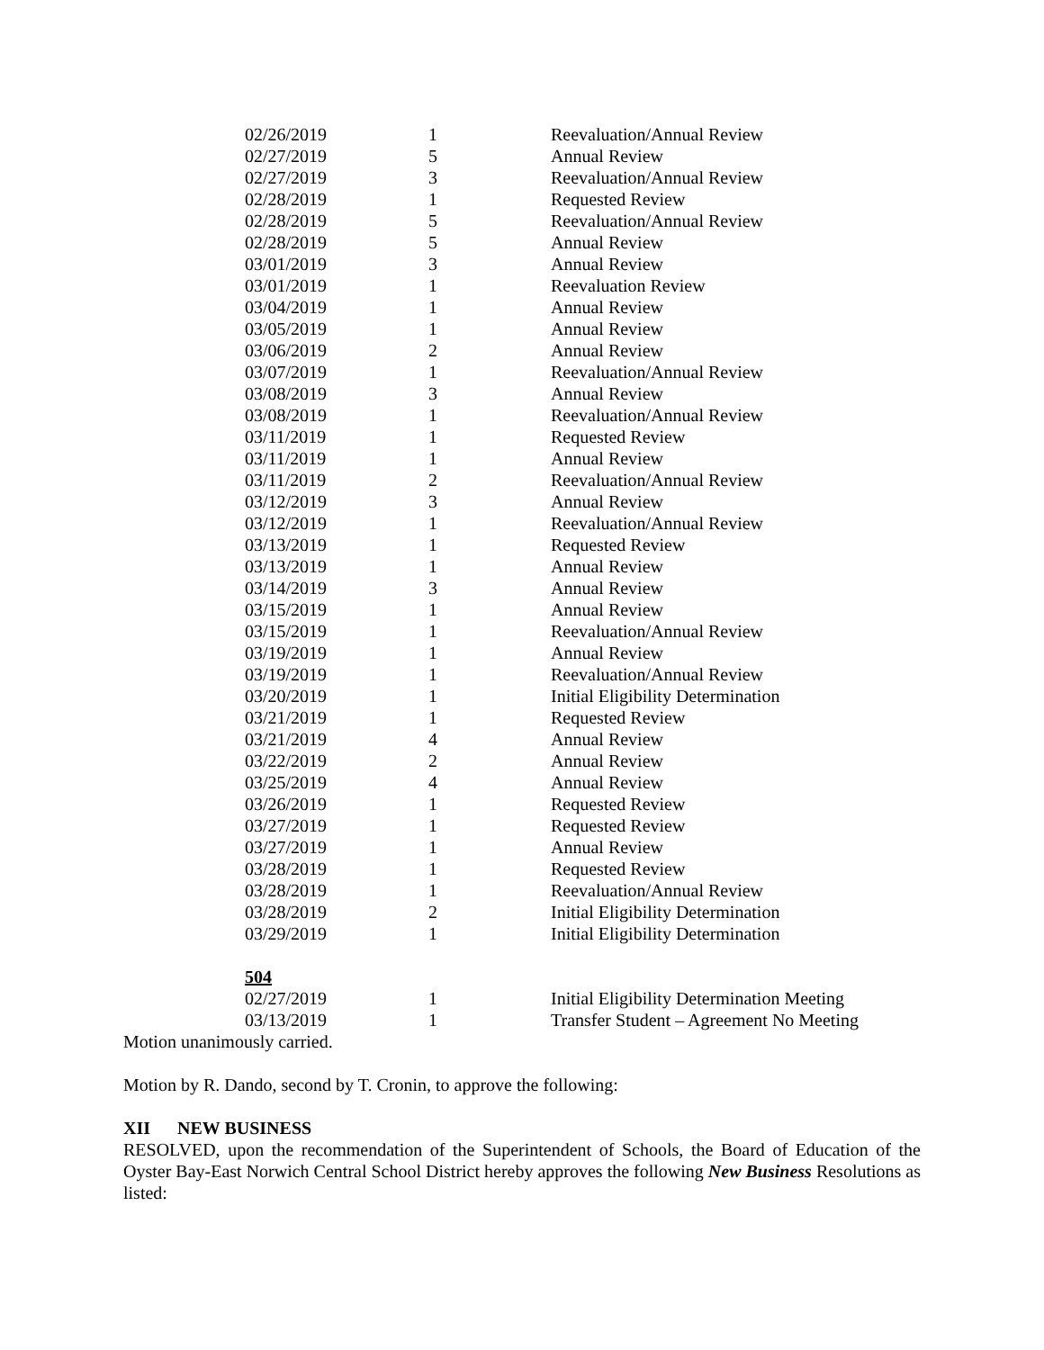| 02/26/2019 | 1 | Reevaluation/Annual Review |
| 02/27/2019 | 5 | Annual Review |
| 02/27/2019 | 3 | Reevaluation/Annual Review |
| 02/28/2019 | 1 | Requested Review |
| 02/28/2019 | 5 | Reevaluation/Annual Review |
| 02/28/2019 | 5 | Annual Review |
| 03/01/2019 | 3 | Annual Review |
| 03/01/2019 | 1 | Reevaluation Review |
| 03/04/2019 | 1 | Annual Review |
| 03/05/2019 | 1 | Annual Review |
| 03/06/2019 | 2 | Annual Review |
| 03/07/2019 | 1 | Reevaluation/Annual Review |
| 03/08/2019 | 3 | Annual Review |
| 03/08/2019 | 1 | Reevaluation/Annual Review |
| 03/11/2019 | 1 | Requested Review |
| 03/11/2019 | 1 | Annual Review |
| 03/11/2019 | 2 | Reevaluation/Annual Review |
| 03/12/2019 | 3 | Annual Review |
| 03/12/2019 | 1 | Reevaluation/Annual Review |
| 03/13/2019 | 1 | Requested Review |
| 03/13/2019 | 1 | Annual Review |
| 03/14/2019 | 3 | Annual Review |
| 03/15/2019 | 1 | Annual Review |
| 03/15/2019 | 1 | Reevaluation/Annual Review |
| 03/19/2019 | 1 | Annual Review |
| 03/19/2019 | 1 | Reevaluation/Annual Review |
| 03/20/2019 | 1 | Initial Eligibility Determination |
| 03/21/2019 | 1 | Requested Review |
| 03/21/2019 | 4 | Annual Review |
| 03/22/2019 | 2 | Annual Review |
| 03/25/2019 | 4 | Annual Review |
| 03/26/2019 | 1 | Requested Review |
| 03/27/2019 | 1 | Requested Review |
| 03/27/2019 | 1 | Annual Review |
| 03/28/2019 | 1 | Requested Review |
| 03/28/2019 | 1 | Reevaluation/Annual Review |
| 03/28/2019 | 2 | Initial Eligibility Determination |
| 03/29/2019 | 1 | Initial Eligibility Determination |
| 504 | | |
| 02/27/2019 | 1 | Initial Eligibility Determination Meeting |
| 03/13/2019 | 1 | Transfer Student – Agreement No Meeting |
Motion unanimously carried.
Motion by R. Dando, second by T. Cronin, to approve the following:
XII NEW BUSINESS
RESOLVED, upon the recommendation of the Superintendent of Schools, the Board of Education of the Oyster Bay-East Norwich Central School District hereby approves the following New Business Resolutions as listed: